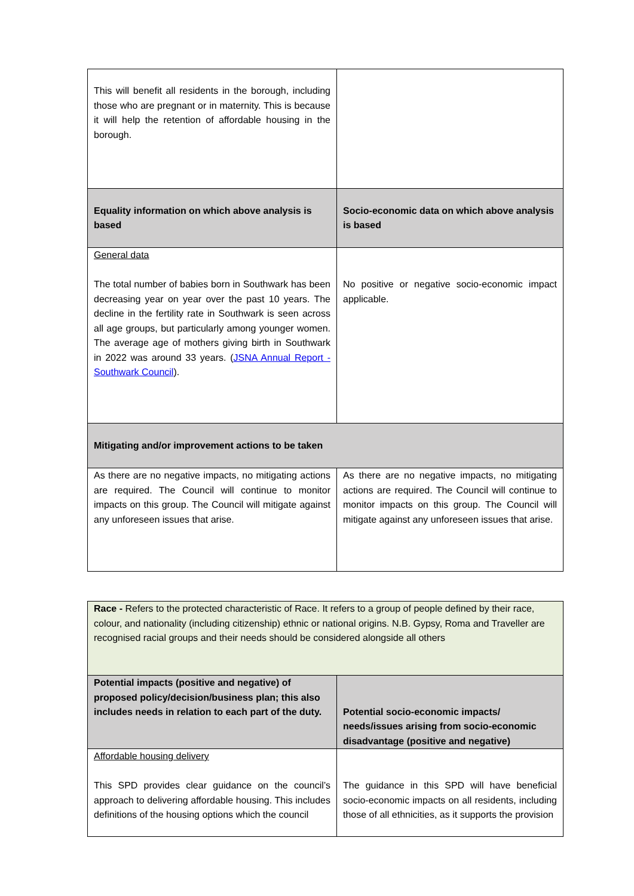| This will benefit all residents in the borough, including those who are pregnant or in maternity. This is because it will help the retention of affordable housing in the borough. | |
| Equality information on which above analysis is based | Socio-economic data on which above analysis is based |
| General data The total number of babies born in Southwark has been decreasing year on year over the past 10 years. The decline in the fertility rate in Southwark is seen across all age groups, but particularly among younger women. The average age of mothers giving birth in Southwark in 2022 was around 33 years. ( JSNA Annual Report - Southwark Council ). | No positive or negative socio-economic impact applicable. |
| Mitigating and/or improvement actions to be taken | |
| As there are no negative impacts, no mitigating actions are required. The Council will continue to monitor impacts on this group. The Council will mitigate against any unforeseen issues that arise. | As there are no negative impacts, no mitigating actions are required. The Council will continue to monitor impacts on this group. The Council will mitigate against any unforeseen issues that arise. |
| Race - Refers to the protected characteristic of Race. It refers to a group of people defined by their race, colour, and nationality (including citizenship) ethnic or national origins. N.B. Gypsy, Roma and Traveller are recognised racial groups and their needs should be considered alongside all others | |
| Potential impacts (positive and negative) of proposed policy/decision/business plan; this also includes needs in relation to each part of the duty. | Potential socio-economic impacts/ needs/issues arising from socio-economic disadvantage (positive and negative) |
| Affordable housing delivery This SPD provides clear guidance on the council’s approach to delivering affordable housing. This includes definitions of the housing options which the council | The guidance in this SPD will have beneficial socio-economic impacts on all residents, including those of all ethnicities, as it supports the provision |